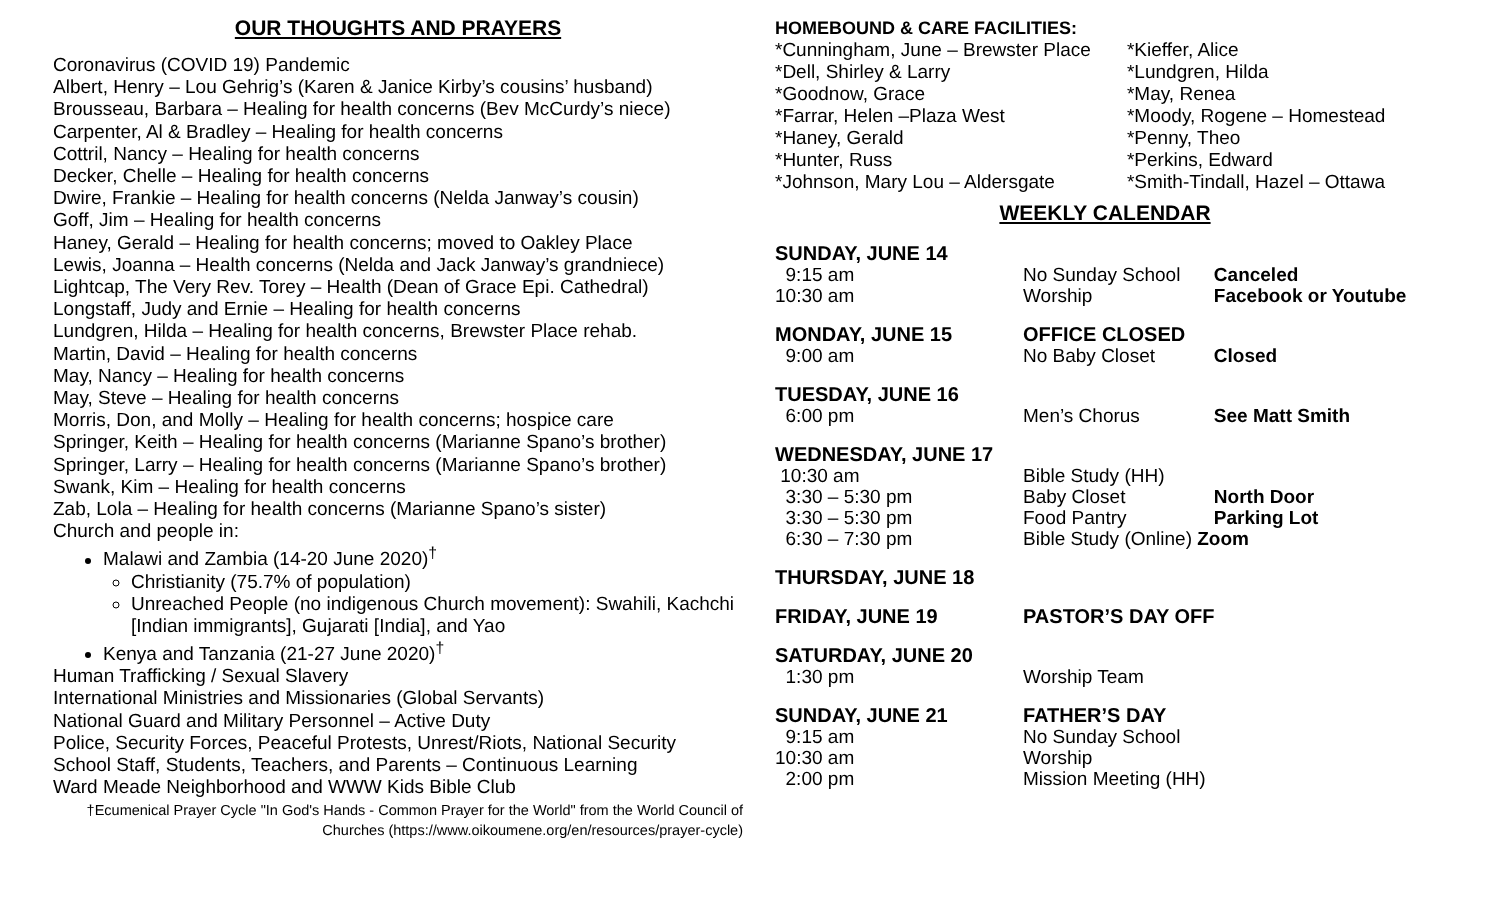OUR THOUGHTS AND PRAYERS
Coronavirus (COVID 19) Pandemic
Albert, Henry – Lou Gehrig’s (Karen & Janice Kirby’s cousins’ husband)
Brousseau, Barbara – Healing for health concerns (Bev McCurdy’s niece)
Carpenter, Al & Bradley – Healing for health concerns
Cottril, Nancy – Healing for health concerns
Decker, Chelle – Healing for health concerns
Dwire, Frankie – Healing for health concerns (Nelda Janway’s cousin)
Goff, Jim – Healing for health concerns
Haney, Gerald – Healing for health concerns; moved to Oakley Place
Lewis, Joanna – Health concerns (Nelda and Jack Janway’s grandniece)
Lightcap, The Very Rev. Torey – Health (Dean of Grace Epi. Cathedral)
Longstaff, Judy and Ernie – Healing for health concerns
Lundgren, Hilda – Healing for health concerns, Brewster Place rehab.
Martin, David – Healing for health concerns
May, Nancy – Healing for health concerns
May, Steve – Healing for health concerns
Morris, Don, and Molly – Healing for health concerns; hospice care
Springer, Keith – Healing for health concerns (Marianne Spano’s brother)
Springer, Larry – Healing for health concerns (Marianne Spano’s brother)
Swank, Kim – Healing for health concerns
Zab, Lola – Healing for health concerns (Marianne Spano’s sister)
Church and people in:
Malawi and Zambia (14-20 June 2020)<sup>†</sup>
Christianity (75.7% of population)
Unreached People (no indigenous Church movement): Swahili, Kachchi [Indian immigrants], Gujarati [India], and Yao
Kenya and Tanzania (21-27 June 2020)<sup>†</sup>
Human Trafficking / Sexual Slavery
International Ministries and Missionaries (Global Servants)
National Guard and Military Personnel – Active Duty
Police, Security Forces, Peaceful Protests, Unrest/Riots, National Security
School Staff, Students, Teachers, and Parents – Continuous Learning
Ward Meade Neighborhood and WWW Kids Bible Club
†Ecumenical Prayer Cycle "In God's Hands - Common Prayer for the World" from the World Council of Churches (https://www.oikoumene.org/en/resources/prayer-cycle)
HOMEBOUND & CARE FACILITIES:
| *Cunningham, June – Brewster Place | *Kieffer, Alice |
| *Dell, Shirley & Larry | *Lundgren, Hilda |
| *Goodnow, Grace | *May, Renea |
| *Farrar, Helen –Plaza West | *Moody, Rogene – Homestead |
| *Haney, Gerald | *Penny, Theo |
| *Hunter, Russ | *Perkins, Edward |
| *Johnson, Mary Lou – Aldersgate | *Smith-Tindall, Hazel – Ottawa |
WEEKLY CALENDAR
| SUNDAY, JUNE 14 | | |
| 9:15 am | No Sunday School | Canceled |
| 10:30 am | Worship | Facebook or Youtube |
| MONDAY, JUNE 15 | OFFICE CLOSED | |
| 9:00 am | No Baby Closet | Closed |
| TUESDAY, JUNE 16 | | |
| 6:00 pm | Men’s Chorus | See Matt Smith |
| WEDNESDAY, JUNE 17 | | |
| 10:30 am | Bible Study (HH) | |
| 3:30 – 5:30 pm | Baby Closet | North Door |
| 3:30 – 5:30 pm | Food Pantry | Parking Lot |
| 6:30 – 7:30 pm | Bible Study (Online) Zoom | |
| THURSDAY, JUNE 18 | | |
| FRIDAY, JUNE 19 | PASTOR’S DAY OFF | |
| SATURDAY, JUNE 20 | | |
| 1:30 pm | Worship Team | |
| SUNDAY, JUNE 21 | FATHER’S DAY | |
| 9:15 am | No Sunday School | |
| 10:30 am | Worship | |
| 2:00 pm | Mission Meeting (HH) | |